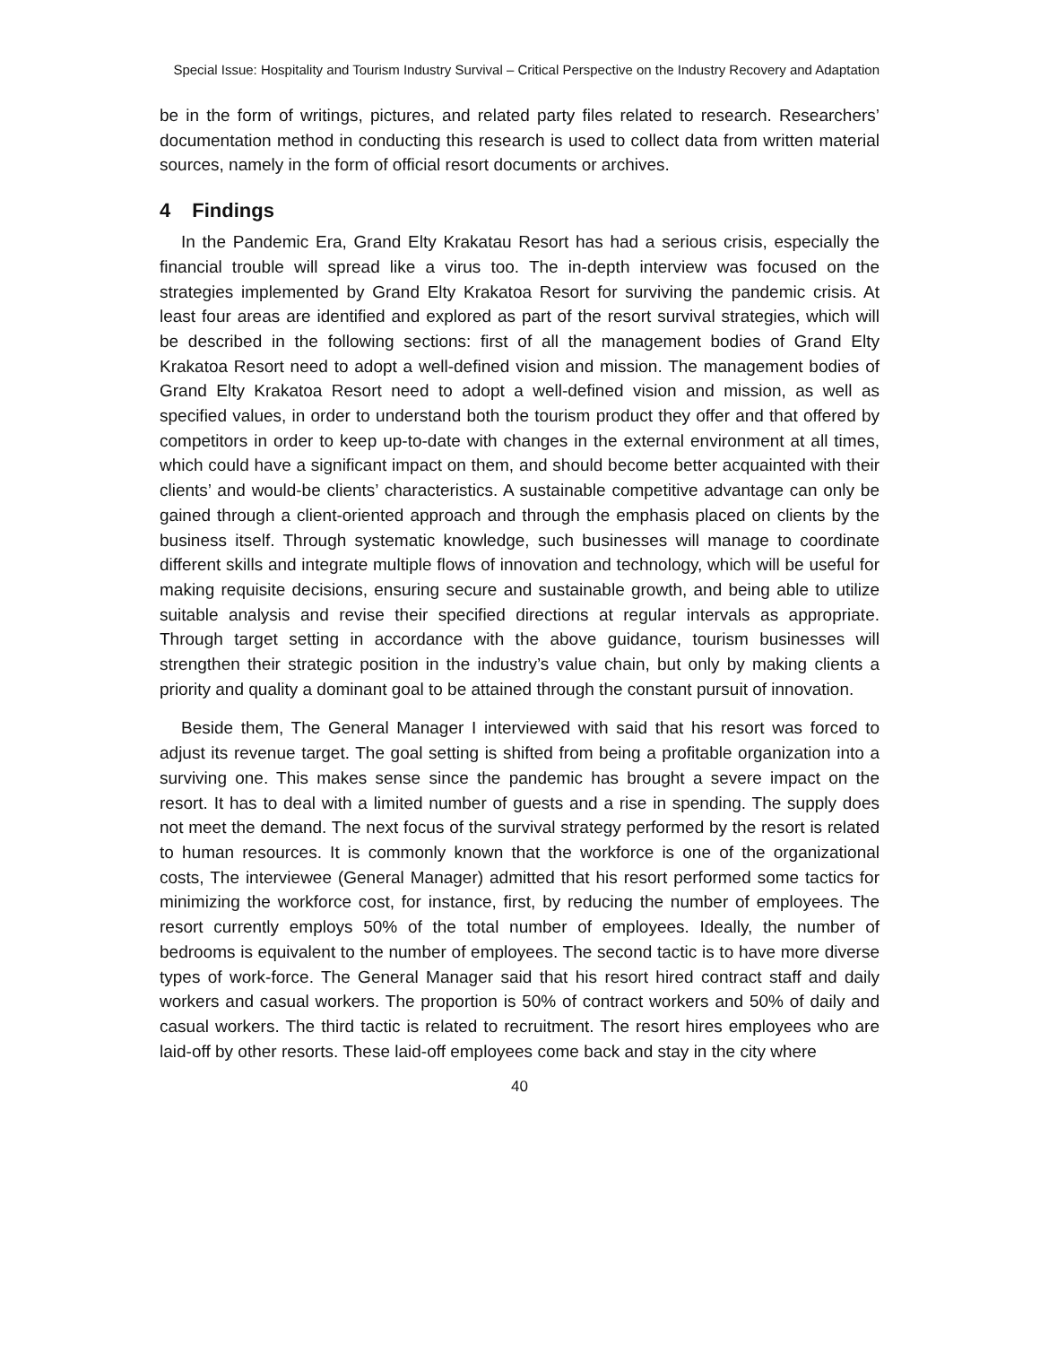Special Issue: Hospitality and Tourism Industry Survival – Critical Perspective on the Industry Recovery and Adaptation
be in the form of writings, pictures, and related party files related to research. Researchers’ documentation method in conducting this research is used to collect data from written material sources, namely in the form of official resort documents or archives.
4 Findings
In the Pandemic Era, Grand Elty Krakatau Resort has had a serious crisis, especially the financial trouble will spread like a virus too. The in-depth interview was focused on the strategies implemented by Grand Elty Krakatoa Resort for surviving the pandemic crisis. At least four areas are identified and explored as part of the resort survival strategies, which will be described in the following sections: first of all the management bodies of Grand Elty Krakatoa Resort need to adopt a well-defined vision and mission. The management bodies of Grand Elty Krakatoa Resort need to adopt a well-defined vision and mission, as well as specified values, in order to understand both the tourism product they offer and that offered by competitors in order to keep up-to-date with changes in the external environment at all times, which could have a significant impact on them, and should become better acquainted with their clients’ and would-be clients’ characteristics. A sustainable competitive advantage can only be gained through a client-oriented approach and through the emphasis placed on clients by the business itself. Through systematic knowledge, such businesses will manage to coordinate different skills and integrate multiple flows of innovation and technology, which will be useful for making requisite decisions, ensuring secure and sustainable growth, and being able to utilize suitable analysis and revise their specified directions at regular intervals as appropriate. Through target setting in accordance with the above guidance, tourism businesses will strengthen their strategic position in the industry’s value chain, but only by making clients a priority and quality a dominant goal to be attained through the constant pursuit of innovation.
Beside them, The General Manager I interviewed with said that his resort was forced to adjust its revenue target. The goal setting is shifted from being a profitable organization into a surviving one. This makes sense since the pandemic has brought a severe impact on the resort. It has to deal with a limited number of guests and a rise in spending. The supply does not meet the demand. The next focus of the survival strategy performed by the resort is related to human resources. It is commonly known that the workforce is one of the organizational costs, The interviewee (General Manager) admitted that his resort performed some tactics for minimizing the workforce cost, for instance, first, by reducing the number of employees. The resort currently employs 50% of the total number of employees. Ideally, the number of bedrooms is equivalent to the number of employees. The second tactic is to have more diverse types of work-force. The General Manager said that his resort hired contract staff and daily workers and casual workers. The proportion is 50% of contract workers and 50% of daily and casual workers. The third tactic is related to recruitment. The resort hires employees who are laid-off by other resorts. These laid-off employees come back and stay in the city where
40